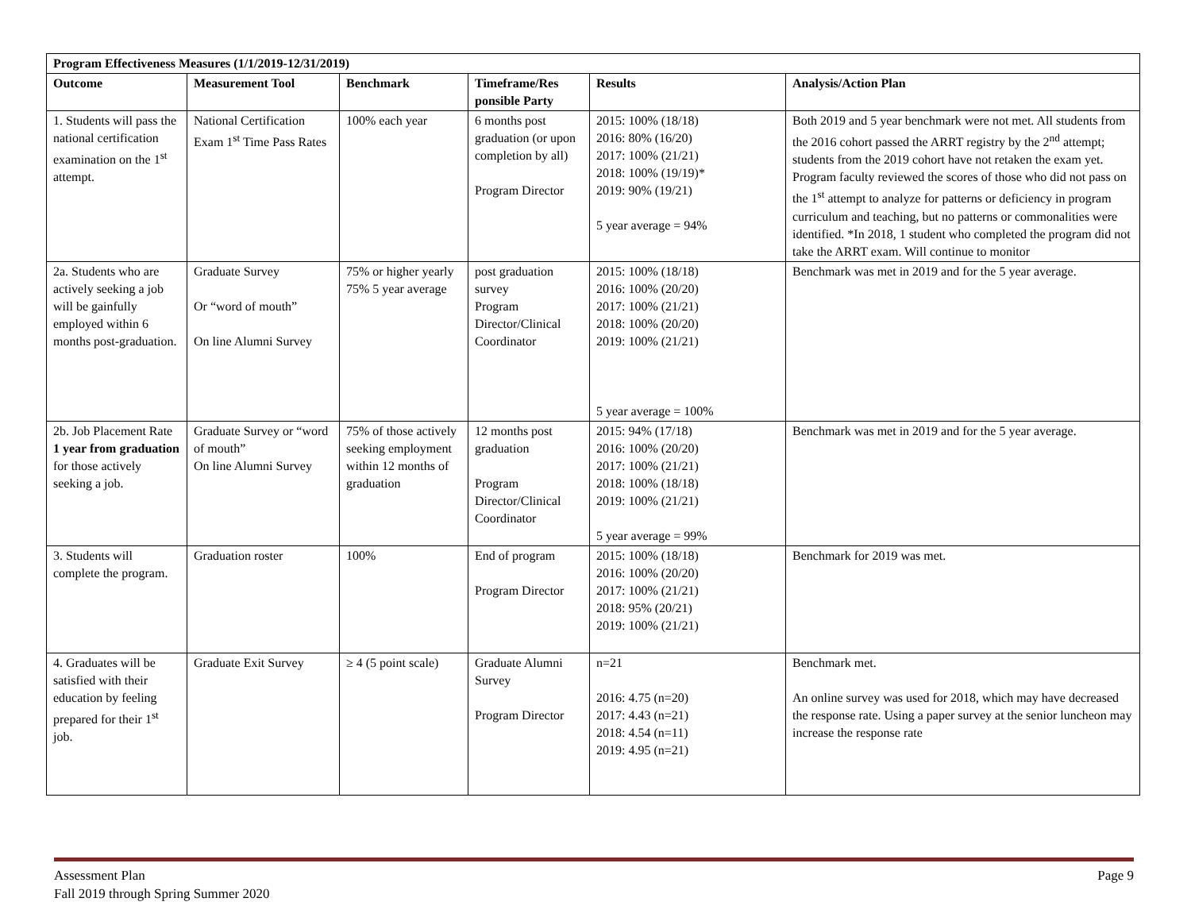| Program Effectiveness Measures (1/1/2019-12/31/2019) | | | | | |
| --- | --- | --- | --- | --- | --- |
| Outcome | Measurement Tool | Benchmark | Timeframe/Res ponsible Party | Results | Analysis/Action Plan |
| 1. Students will pass the national certification examination on the 1<sup>st</sup> attempt. | National Certification Exam 1<sup>st</sup> Time Pass Rates | 100% each year | 6 months post graduation (or upon completion by all) Program Director | 2015: 100% (18/18) 2016: 80% (16/20) 2017: 100% (21/21) 2018: 100% (19/19)* 2019: 90% (19/21) 5 year average = 94% | Both 2019 and 5 year benchmark were not met. All students from the 2016 cohort passed the ARRT registry by the 2<sup>nd</sup> attempt; students from the 2019 cohort have not retaken the exam yet. Program faculty reviewed the scores of those who did not pass on the 1<sup>st</sup> attempt to analyze for patterns or deficiency in program curriculum and teaching, but no patterns or commonalities were identified. *In 2018, 1 student who completed the program did not take the ARRT exam. Will continue to monitor |
| 2a. Students who are actively seeking a job will be gainfully employed within 6 months post-graduation. | Graduate Survey Or “word of mouth” On line Alumni Survey | 75% or higher yearly 75% 5 year average | post graduation survey Program Director/Clinical Coordinator | 2015: 100% (18/18) 2016: 100% (20/20) 2017: 100% (21/21) 2018: 100% (20/20) 2019: 100% (21/21) 5 year average = 100% | Benchmark was met in 2019 and for the 5 year average. |
| 2b. Job Placement Rate 1 year from graduation for those actively seeking a job. | Graduate Survey or “word of mouth” On line Alumni Survey | 75% of those actively seeking employment within 12 months of graduation | 12 months post graduation Program Director/Clinical Coordinator | 2015: 94% (17/18) 2016: 100% (20/20) 2017: 100% (21/21) 2018: 100% (18/18) 2019: 100% (21/21) 5 year average = 99% | Benchmark was met in 2019 and for the 5 year average. |
| 3. Students will complete the program. | Graduation roster | 100% | End of program Program Director | 2015: 100% (18/18) 2016: 100% (20/20) 2017: 100% (21/21) 2018: 95% (20/21) 2019: 100% (21/21) | Benchmark for 2019 was met. |
| 4. Graduates will be satisfied with their education by feeling prepared for their 1<sup>st</sup> job. | Graduate Exit Survey | ≥ 4 (5 point scale) | Graduate Alumni Survey Program Director | n=21 2016: 4.75 (n=20) 2017: 4.43 (n=21) 2018: 4.54 (n=11) 2019: 4.95 (n=21) | Benchmark met. An online survey was used for 2018, which may have decreased the response rate. Using a paper survey at the senior luncheon may increase the response rate |
Assessment Plan
Fall 2019 through Spring Summer 2020
Page 9